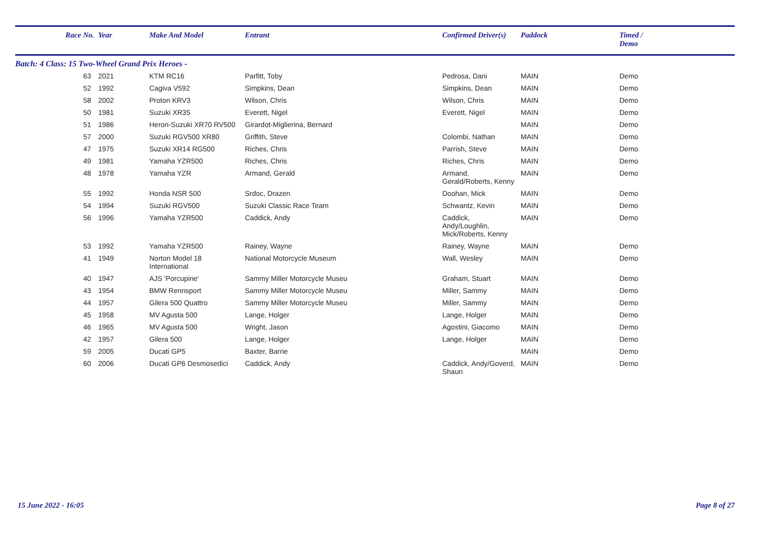| Race No. | Year | Make And Model | Entrant | Confirmed Driver(s) | Paddock | Timed / Demo |
| --- | --- | --- | --- | --- | --- | --- |
| Batch: 4 Class: 15 Two-Wheel Grand Prix Heroes - | | | | | | |
| 63 | 2021 | KTM RC16 | Parfitt, Toby | Pedrosa, Dani | MAIN | Demo |
| 52 | 1992 | Cagiva V592 | Simpkins, Dean | Simpkins, Dean | MAIN | Demo |
| 58 | 2002 | Proton KRV3 | Wilson, Chris | Wilson, Chris | MAIN | Demo |
| 50 | 1981 | Suzuki XR35 | Everett, Nigel | Everett, Nigel | MAIN | Demo |
| 51 | 1986 | Heron-Suzuki XR70 RV500 | Girardot-Miglierina, Bernard | | MAIN | Demo |
| 57 | 2000 | Suzuki RGV500 XR80 | Griffith, Steve | Colombi, Nathan | MAIN | Demo |
| 47 | 1975 | Suzuki XR14 RG500 | Riches, Chris | Parrish, Steve | MAIN | Demo |
| 49 | 1981 | Yamaha YZR500 | Riches, Chris | Riches, Chris | MAIN | Demo |
| 48 | 1978 | Yamaha YZR | Armand, Gerald | Armand, Gerald/Roberts, Kenny | MAIN | Demo |
| 55 | 1992 | Honda NSR 500 | Srdoc, Drazen | Doohan, Mick | MAIN | Demo |
| 54 | 1994 | Suzuki RGV500 | Suzuki Classic Race Team | Schwantz, Kevin | MAIN | Demo |
| 56 | 1996 | Yamaha YZR500 | Caddick, Andy | Caddick, Andy/Loughlin, Mick/Roberts, Kenny | MAIN | Demo |
| 53 | 1992 | Yamaha YZR500 | Rainey, Wayne | Rainey, Wayne | MAIN | Demo |
| 41 | 1949 | Norton Model 18 International | National Motorcycle Museum | Wall, Wesley | MAIN | Demo |
| 40 | 1947 | AJS 'Porcupine' | Sammy Miller Motorcycle Museu | Graham, Stuart | MAIN | Demo |
| 43 | 1954 | BMW Rennsport | Sammy Miller Motorcycle Museu | Miller, Sammy | MAIN | Demo |
| 44 | 1957 | Gilera 500 Quattro | Sammy Miller Motorcycle Museu | Miller, Sammy | MAIN | Demo |
| 45 | 1958 | MV Agusta 500 | Lange, Holger | Lange, Holger | MAIN | Demo |
| 46 | 1965 | MV Agusta 500 | Wright, Jason | Agostini, Giacomo | MAIN | Demo |
| 42 | 1957 | Gilera 500 | Lange, Holger | Lange, Holger | MAIN | Demo |
| 59 | 2005 | Ducati GP5 | Baxter, Barrie | | MAIN | Demo |
| 60 | 2006 | Ducati GP6 Desmosedici | Caddick, Andy | Caddick, Andy/Goverd, Shaun | MAIN | Demo |
15 June 2022 - 16:05 Page 8 of 27